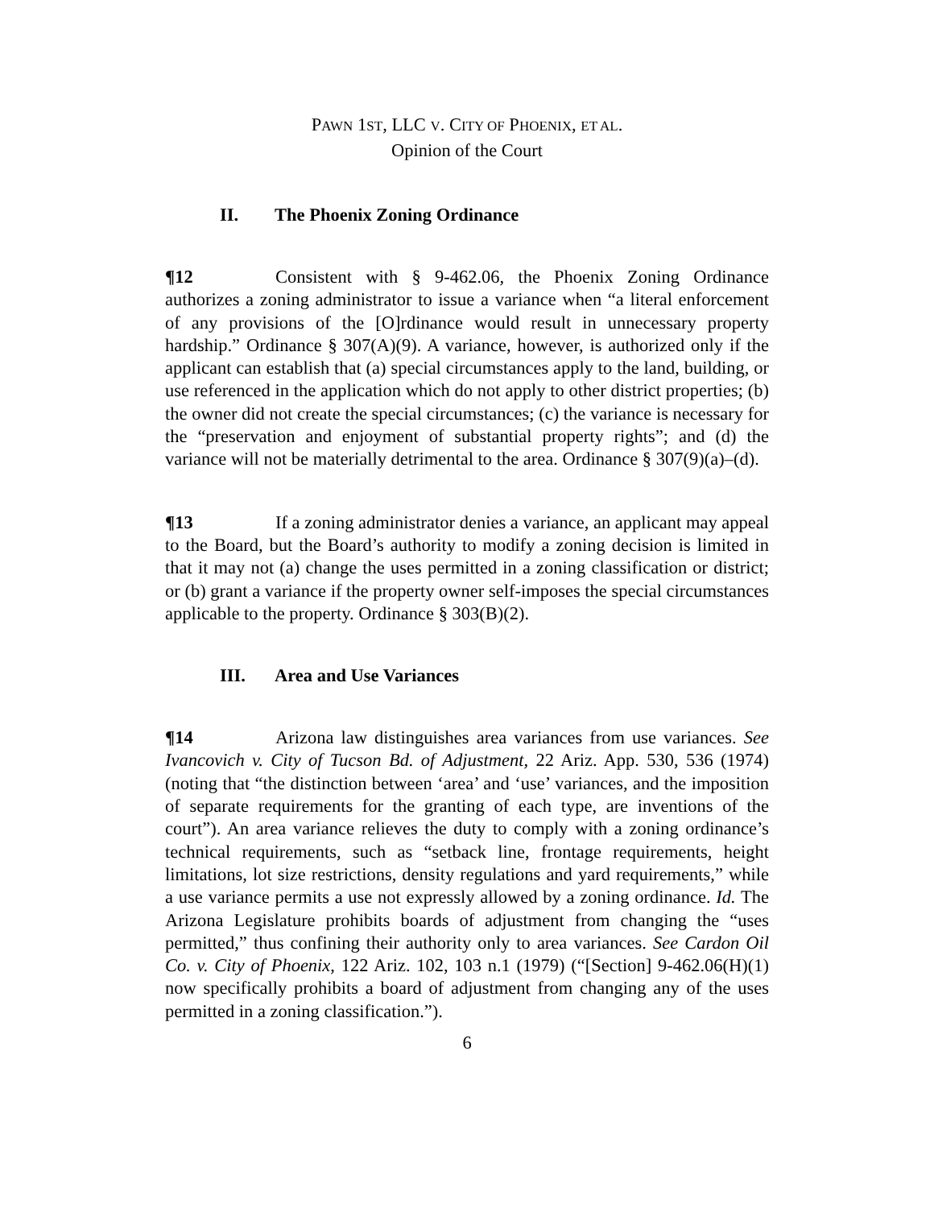PAWN 1ST, LLC V. CITY OF PHOENIX, ET AL.
Opinion of the Court
II. The Phoenix Zoning Ordinance
¶12 Consistent with § 9-462.06, the Phoenix Zoning Ordinance authorizes a zoning administrator to issue a variance when “a literal enforcement of any provisions of the [O]rdinance would result in unnecessary property hardship.” Ordinance § 307(A)(9). A variance, however, is authorized only if the applicant can establish that (a) special circumstances apply to the land, building, or use referenced in the application which do not apply to other district properties; (b) the owner did not create the special circumstances; (c) the variance is necessary for the “preservation and enjoyment of substantial property rights”; and (d) the variance will not be materially detrimental to the area. Ordinance § 307(9)(a)–(d).
¶13 If a zoning administrator denies a variance, an applicant may appeal to the Board, but the Board’s authority to modify a zoning decision is limited in that it may not (a) change the uses permitted in a zoning classification or district; or (b) grant a variance if the property owner self-imposes the special circumstances applicable to the property. Ordinance § 303(B)(2).
III. Area and Use Variances
¶14 Arizona law distinguishes area variances from use variances. See Ivancovich v. City of Tucson Bd. of Adjustment, 22 Ariz. App. 530, 536 (1974) (noting that “the distinction between ‘area’ and ‘use’ variances, and the imposition of separate requirements for the granting of each type, are inventions of the court”). An area variance relieves the duty to comply with a zoning ordinance’s technical requirements, such as “setback line, frontage requirements, height limitations, lot size restrictions, density regulations and yard requirements,” while a use variance permits a use not expressly allowed by a zoning ordinance. Id. The Arizona Legislature prohibits boards of adjustment from changing the “uses permitted,” thus confining their authority only to area variances. See Cardon Oil Co. v. City of Phoenix, 122 Ariz. 102, 103 n.1 (1979) (“[Section] 9-462.06(H)(1) now specifically prohibits a board of adjustment from changing any of the uses permitted in a zoning classification.”).
6